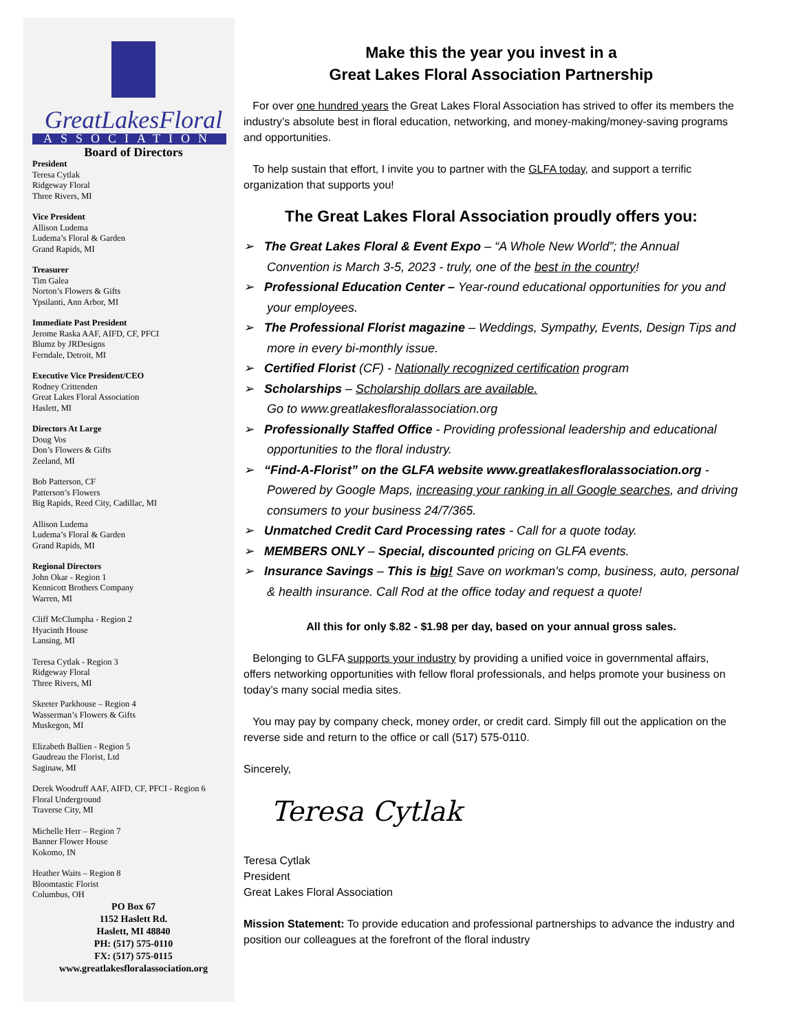GreatLakesFloral
ASSOCIATION
Board of Directors
President
Teresa Cytlak
Ridgeway Floral
Three Rivers, MI
Vice President
Allison Ludema
Ludema’s Floral & Garden
Grand Rapids, MI
Treasurer
Tim Galea
Norton’s Flowers & Gifts
Ypsilanti, Ann Arbor, MI
Immediate Past President
Jerome Raska AAF, AIFD, CF, PFCI
Blumz by JRDesigns
Ferndale, Detroit, MI
Executive Vice President/CEO
Rodney Crittenden
Great Lakes Floral Association
Haslett, MI
Directors At Large
Doug Vos
Don’s Flowers & Gifts
Zeeland, MI
Bob Patterson, CF
Patterson’s Flowers
Big Rapids, Reed City, Cadillac, MI
Allison Ludema
Ludema’s Floral & Garden
Grand Rapids, MI
Regional Directors
John Okar - Region 1
Kennicott Brothers Company
Warren, MI
Cliff McClumpha - Region 2
Hyacinth House
Lansing, MI
Teresa Cytlak - Region 3
Ridgeway Floral
Three Rivers, MI
Skeeter Parkhouse – Region 4
Wasserman’s Flowers & Gifts
Muskegon, MI
Elizabeth Ballien - Region 5
Gaudreau the Florist, Ltd
Saginaw, MI
Derek Woodruff AAF, AIFD, CF, PFCI - Region 6
Floral Underground
Traverse City, MI
Michelle Herr – Region 7
Banner Flower House
Kokomo, IN
Heather Waits – Region 8
Bloomtastic Florist
Columbus, OH
PO Box 67
1152 Haslett Rd.
Haslett, MI 48840
PH: (517) 575-0110
FX: (517) 575-0115
www.greatlakesfloralassociation.org
Make this the year you invest in a
Great Lakes Floral Association Partnership
For over one hundred years the Great Lakes Floral Association has strived to offer its members the industry’s absolute best in floral education, networking, and money-making/money-saving programs and opportunities.
To help sustain that effort, I invite you to partner with the GLFA today, and support a terrific organization that supports you!
The Great Lakes Floral Association proudly offers you:
➢ The Great Lakes Floral & Event Expo – “A Whole New World”; the Annual Convention is March 3-5, 2023 - truly, one of the best in the country!
➢ Professional Education Center – Year-round educational opportunities for you and your employees.
➢ The Professional Florist magazine – Weddings, Sympathy, Events, Design Tips and more in every bi-monthly issue.
➢ Certified Florist (CF) - Nationally recognized certification program
➢ Scholarships – Scholarship dollars are available.
Go to www.greatlakesfloralassociation.org
➢ Professionally Staffed Office - Providing professional leadership and educational opportunities to the floral industry.
➢ “Find-A-Florist” on the GLFA website www.greatlakesfloralassociation.org - Powered by Google Maps, increasing your ranking in all Google searches, and driving consumers to your business 24/7/365.
➢ Unmatched Credit Card Processing rates - Call for a quote today.
➢ MEMBERS ONLY – Special, discounted pricing on GLFA events.
➢ Insurance Savings – This is big! Save on workman's comp, business, auto, personal & health insurance. Call Rod at the office today and request a quote!
All this for only $.82 - $1.98 per day, based on your annual gross sales.
Belonging to GLFA supports your industry by providing a unified voice in governmental affairs, offers networking opportunities with fellow floral professionals, and helps promote your business on today’s many social media sites.
You may pay by company check, money order, or credit card. Simply fill out the application on the reverse side and return to the office or call (517) 575-0110.
Sincerely,
Teresa Cytlak
Teresa Cytlak
President
Great Lakes Floral Association
Mission Statement: To provide education and professional partnerships to advance the industry and position our colleagues at the forefront of the floral industry